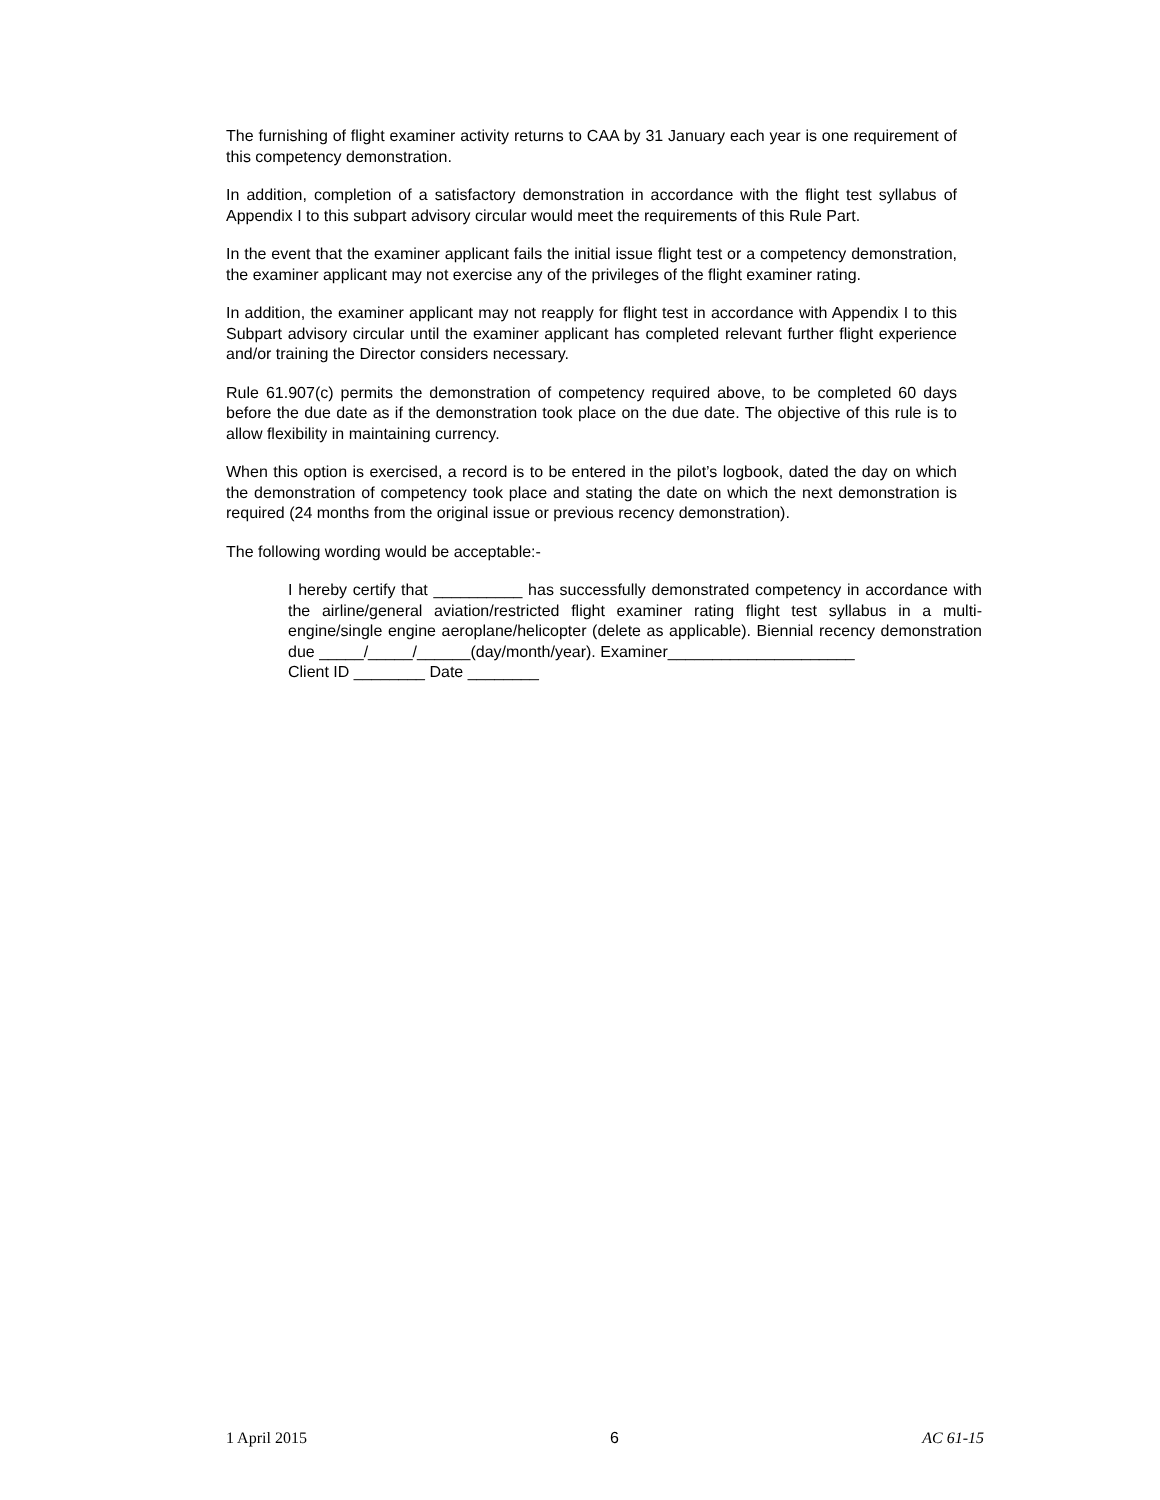The furnishing of flight examiner activity returns to CAA by 31 January each year is one requirement of this competency demonstration.
In addition, completion of a satisfactory demonstration in accordance with the flight test syllabus of Appendix I to this subpart advisory circular would meet the requirements of this Rule Part.
In the event that the examiner applicant fails the initial issue flight test or a competency demonstration, the examiner applicant may not exercise any of the privileges of the flight examiner rating.
In addition, the examiner applicant may not reapply for flight test in accordance with Appendix I to this Subpart advisory circular until the examiner applicant has completed relevant further flight experience and/or training the Director considers necessary.
Rule 61.907(c) permits the demonstration of competency required above, to be completed 60 days before the due date as if the demonstration took place on the due date. The objective of this rule is to allow flexibility in maintaining currency.
When this option is exercised, a record is to be entered in the pilot’s logbook, dated the day on which the demonstration of competency took place and stating the date on which the next demonstration is required (24 months from the original issue or previous recency demonstration).
The following wording would be acceptable:-
I hereby certify that __________ has successfully demonstrated competency in accordance with the airline/general aviation/restricted flight examiner rating flight test syllabus in a multi-engine/single engine aeroplane/helicopter (delete as applicable). Biennial recency demonstration due _____/_____/______(day/month/year). Examiner_____________________
Client ID ________ Date ________
1 April 2015 6 AC 61-15